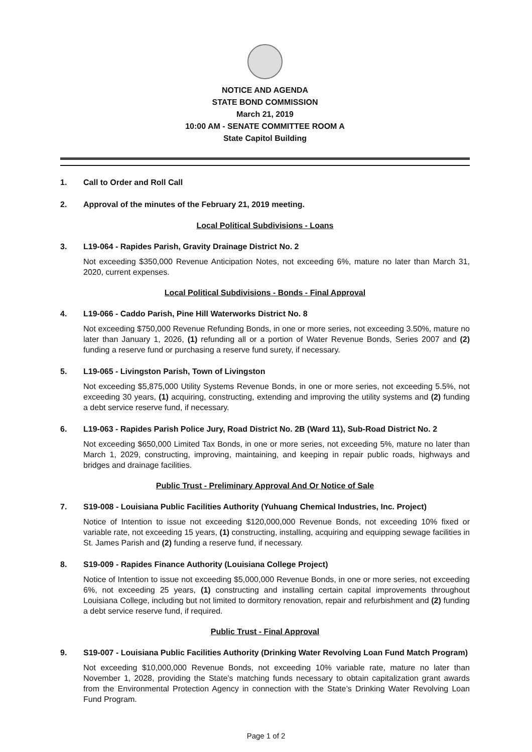NOTICE AND AGENDA
STATE BOND COMMISSION
March 21, 2019
10:00 AM - SENATE COMMITTEE ROOM A
State Capitol Building
1. Call to Order and Roll Call
2. Approval of the minutes of the February 21, 2019 meeting.
Local Political Subdivisions - Loans
3. L19-064 - Rapides Parish, Gravity Drainage District No. 2
Not exceeding $350,000 Revenue Anticipation Notes, not exceeding 6%, mature no later than March 31, 2020, current expenses.
Local Political Subdivisions - Bonds - Final Approval
4. L19-066 - Caddo Parish, Pine Hill Waterworks District No. 8
Not exceeding $750,000 Revenue Refunding Bonds, in one or more series, not exceeding 3.50%, mature no later than January 1, 2026, (1) refunding all or a portion of Water Revenue Bonds, Series 2007 and (2) funding a reserve fund or purchasing a reserve fund surety, if necessary.
5. L19-065 - Livingston Parish, Town of Livingston
Not exceeding $5,875,000 Utility Systems Revenue Bonds, in one or more series, not exceeding 5.5%, not exceeding 30 years, (1) acquiring, constructing, extending and improving the utility systems and (2) funding a debt service reserve fund, if necessary.
6. L19-063 - Rapides Parish Police Jury, Road District No. 2B (Ward 11), Sub-Road District No. 2
Not exceeding $650,000 Limited Tax Bonds, in one or more series, not exceeding 5%, mature no later than March 1, 2029, constructing, improving, maintaining, and keeping in repair public roads, highways and bridges and drainage facilities.
Public Trust - Preliminary Approval And Or Notice of Sale
7. S19-008 - Louisiana Public Facilities Authority (Yuhuang Chemical Industries, Inc. Project)
Notice of Intention to issue not exceeding $120,000,000 Revenue Bonds, not exceeding 10% fixed or variable rate, not exceeding 15 years, (1) constructing, installing, acquiring and equipping sewage facilities in St. James Parish and (2) funding a reserve fund, if necessary.
8. S19-009 - Rapides Finance Authority (Louisiana College Project)
Notice of Intention to issue not exceeding $5,000,000 Revenue Bonds, in one or more series, not exceeding 6%, not exceeding 25 years, (1) constructing and installing certain capital improvements throughout Louisiana College, including but not limited to dormitory renovation, repair and refurbishment and (2) funding a debt service reserve fund, if required.
Public Trust - Final Approval
9. S19-007 - Louisiana Public Facilities Authority (Drinking Water Revolving Loan Fund Match Program)
Not exceeding $10,000,000 Revenue Bonds, not exceeding 10% variable rate, mature no later than November 1, 2028, providing the State’s matching funds necessary to obtain capitalization grant awards from the Environmental Protection Agency in connection with the State’s Drinking Water Revolving Loan Fund Program.
Page 1 of 2